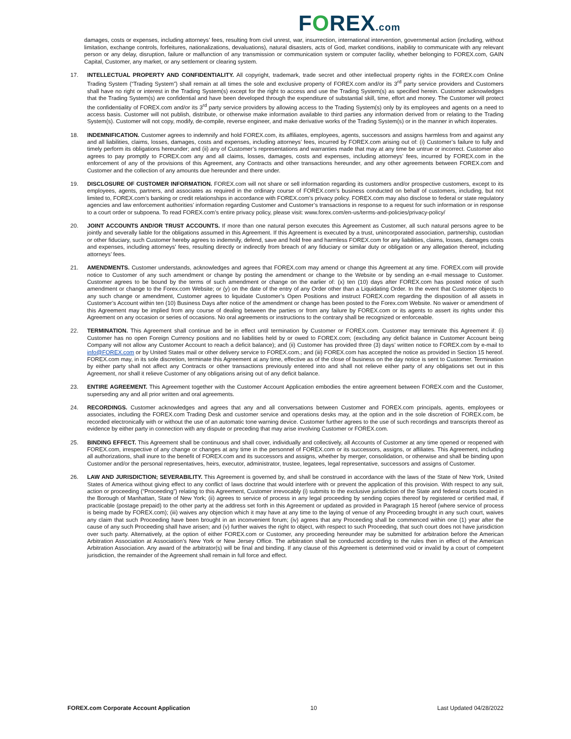FOREX.com
damages, costs or expenses, including attorneys’ fees, resulting from civil unrest, war, insurrection, international intervention, governmental action (including, without limitation, exchange controls, forfeitures, nationalizations, devaluations), natural disasters, acts of God, market conditions, inability to communicate with any relevant person or any delay, disruption, failure or malfunction of any transmission or communication system or computer facility, whether belonging to FOREX.com, GAIN Capital, Customer, any market, or any settlement or clearing system.
17. INTELLECTUAL PROPERTY AND CONFIDENTIALITY. All copyright, trademark, trade secret and other intellectual property rights in the FOREX.com Online Trading System (“Trading System”) shall remain at all times the sole and exclusive property of FOREX.com and/or its 3<sup>rd</sup> party service providers and Customers shall have no right or interest in the Trading System(s) except for the right to access and use the Trading System(s) as specified herein. Customer acknowledges that the Trading System(s) are confidential and have been developed through the expenditure of substantial skill, time, effort and money. The Customer will protect the confidentiality of FOREX.com and/or its 3<sup>rd</sup> party service providers by allowing access to the Trading System(s) only by its employees and agents on a need to access basis. Customer will not publish, distribute, or otherwise make information available to third parties any information derived from or relating to the Trading System(s). Customer will not copy, modify, de-compile, reverse engineer, and make derivative works of the Trading System(s) or in the manner in which itoperates.
18. INDEMNIFICATION. Customer agrees to indemnify and hold FOREX.com, its affiliates, employees, agents, successors and assigns harmless from and against any and all liabilities, claims, losses, damages, costs and expenses, including attorneys’ fees, incurred by FOREX.com arising out of: (i) Customer’s failure to fully and timely perform its obligations hereunder; and (ii) any of Customer’s representations and warranties made that may at any time be untrue or incorrect. Customer also agrees to pay promptly to FOREX.com any and all claims, losses, damages, costs and expenses, including attorneys’ fees, incurred by FOREX.com in the enforcement of any of the provisions of this Agreement, any Contracts and other transactions hereunder, and any other agreements between FOREX.com and Customer and the collection of any amounts due hereunder and there under.
19. DISCLOSURE OF CUSTOMER INFORMATION. FOREX.com will not share or sell information regarding its customers and/or prospective customers, except to its employees, agents, partners, and associates as required in the ordinary course of FOREX.com’s business conducted on behalf of customers, including, but not limited to, FOREX.com’s banking or credit relationships in accordance with FOREX.com’s privacy policy. FOREX.com may also disclose to federal or state regulatory agencies and law enforcement authorities’ information regarding Customer and Customer’s transactions in response to a request for such information or in response to a court order or subpoena. To read FOREX.com’s entire privacy policy, please visit: www.forex.com/en-us/terms-and-policies/privacy-policy/
20. JOINT ACCOUNTS AND/OR TRUST ACCOUNTS. If more than one natural person executes this Agreement as Customer, all such natural persons agree to be jointly and severally liable for the obligations assumed in this Agreement. If this Agreement is executed by a trust, unincorporated association, partnership, custodian or other fiduciary, such Customer hereby agrees to indemnify, defend, save and hold free and harmless FOREX.com for any liabilities, claims, losses, damages costs and expenses, including attorneys’ fees, resulting directly or indirectly from breach of any fiduciary or similar duty or obligation or any allegation thereof, including attorneys’ fees.
21. AMENDMENTS. Customer understands, acknowledges and agrees that FOREX.com may amend or change this Agreement at any time. FOREX.com will provide notice to Customer of any such amendment or change by posting the amendment or change to the Website or by sending an e-mail message to Customer. Customer agrees to be bound by the terms of such amendment or change on the earlier of: (x) ten (10) days after FOREX.com has posted notice of such amendment or change to the Forex.com Website; or (y) on the date of the entry of any Order other than a Liquidating Order. In the event that Customer objects to any such change or amendment, Customer agrees to liquidate Customer’s Open Positions and instruct FOREX.com regarding the disposition of all assets in Customer’s Account within ten (10) Business Days after notice of the amendment or change has been posted to the Forex.com Website. No waiver or amendment of this Agreement may be implied from any course of dealing between the parties or from any failure by FOREX.com or its agents to assert its rights under this Agreement on any occasion or series of occasions. No oral agreements or instructions to the contrary shall be recognized or enforceable.
22. TERMINATION. This Agreement shall continue and be in effect until termination by Customer or FOREX.com. Customer may terminate this Agreement if: (i) Customer has no open Foreign Currency positions and no liabilities held by or owed to FOREX.com; (excluding any deficit balance in Customer Account being Company will not allow any Customer Account to reach a deficit balance); and (ii) Customer has provided three (3) days’ written notice to FOREX.com by e-mail to info@FOREX.com or by United States mail or other delivery service to FOREX.com.; and (iii) FOREX.com has accepted the notice as provided in Section 15 hereof. FOREX.com may, in its sole discretion, terminate this Agreement at any time, effective as of the close of business on the day notice is sent to Customer. Termination by either party shall not affect any Contracts or other transactions previously entered into and shall not relieve either party of any obligations set out in this Agreement, nor shall it relieve Customer of any obligations arising out of any deficit balance.
23. ENTIRE AGREEMENT. This Agreement together with the Customer Account Application embodies the entire agreement between FOREX.com and the Customer, superseding any and all prior written and oral agreements.
24. RECORDINGS. Customer acknowledges and agrees that any and all conversations between Customer and FOREX.com principals, agents, employees or associates, including the FOREX.com Trading Desk and customer service and operations desks may, at the option and in the sole discretion of FOREX.com, be recorded electronically with or without the use of an automatic tone warning device. Customer further agrees to the use of such recordings and transcripts thereof as evidence by either party in connection with any dispute or preceding that may arise involving Customer or FOREX.com.
25. BINDING EFFECT. This Agreement shall be continuous and shall cover, individually and collectively, all Accounts of Customer at any time opened or reopened with FOREX.com, irrespective of any change or changes at any time in the personnel of FOREX.com or its successors, assigns, or affiliates. This Agreement, including all authorizations, shall inure to the benefit of FOREX.com and its successors and assigns, whether by merger, consolidation, or otherwise and shall be binding upon Customer and/or the personal representatives, heirs, executor, administrator, trustee, legatees, legal representative, successors and assigns of Customer.
26. LAW AND JURISDICTION; SEVERABILITY. This Agreement is governed by, and shall be construed in accordance with the laws of the State of New York, United States of America without giving effect to any conflict of laws doctrine that would interfere with or prevent the application of this provision. With respect to any suit, action or proceeding (“Proceeding”) relating to this Agreement, Customer irrevocably (i) submits to the exclusive jurisdiction of the State and federal courts located in the Borough of Manhattan, State of New York; (ii) agrees to service of process in any legal proceeding by sending copies thereof by registered or certified mail, if practicable (postage prepaid) to the other party at the address set forth in this Agreement or updated as provided in Paragraph 15 hereof (where service of process is being made by FOREX.com); (iii) waives any objection which it may have at any time to the laying of venue of any Proceeding brought in any such court, waives any claim that such Proceeding have been brought in an inconvenient forum; (iv) agrees that any Proceeding shall be commenced within one (1) year after the cause of any such Proceeding shall have arisen; and (v) further waives the right to object, with respect to such Proceeding, that such court does not have jurisdiction over such party. Alternatively, at the option of either FOREX.com or Customer, any proceeding hereunder may be submitted for arbitration before the American Arbitration Association at Association’s New York or New Jersey Office. The arbitration shall be conducted according to the rules then in effect of the American Arbitration Association. Any award of the arbitrator(s) will be final and binding. If any clause of this Agreement is determined void or invalid by a court of competent jurisdiction, the remainder of the Agreement shall remain in full force and effect.
FOREX.com Corporate Account Application 10 Last Updated 04/28/2022